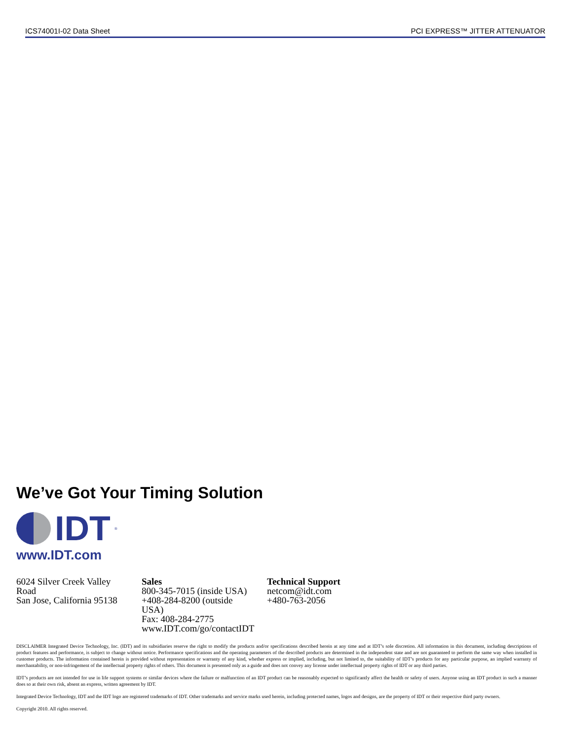ICS74001I-02 Data Sheet PCI EXPRESS™ JITTER ATTENUATOR
We’ve Got Your Timing Solution
IDT<sup>®</sup>
www.IDT.com
6024 Silver Creek Valley Road
San Jose, California 95138
Sales
800-345-7015 (inside USA)
+408-284-8200 (outside USA)
Fax: 408-284-2775
www.IDT.com/go/contactIDT
Technical Support
netcom@idt.com
+480-763-2056
DISCLAIMER Integrated Device Technology, Inc. (IDT) and its subsidiaries reserve the right to modify the products and/or specifications described herein at any time and at IDT’s sole discretion. All information in this document, including descriptions of product features and performance, is subject to change without notice. Performance specifications and the operating parameters of the described products are determined in the independent state and are not guaranteed to perform the same way when installed in customer products. The information contained herein is provided without representation or warranty of any kind, whether express or implied, including, but not limited to, the suitability of IDT’s products for any particular purpose, an implied warranty of merchantability, or non-infringement of the intellectual property rights of others. This document is presented only as a guide and does not convey any license under intellectual property rights of IDT or any third parties.
IDT’s products are not intended for use in life support systems or similar devices where the failure or malfunction of an IDT product can be reasonably expected to significantly affect the health or safety of users. Anyone using an IDT product in such a manner does so at their own risk, absent an express, written agreement by IDT.
Integrated Device Technology, IDT and the IDT logo are registered trademarks of IDT. Other trademarks and service marks used herein, including protected names, logos and designs, are the property of IDT or their respective third party owners.
Copyright 2010. All rights reserved.